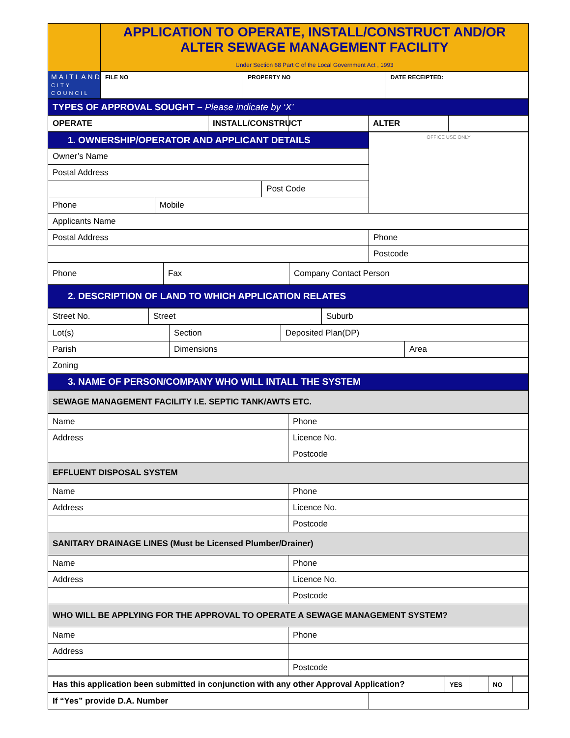| MAITLAND CITY COUNCIL | APPLICATION TO OPERATE, INSTALL/CONSTRUCT AND/OR ALTER SEWAGE MANAGEMENT FACILITY Under Section 68 Part C of the Local Government Act , 1993 | | |
| | FILE NO | PROPERTY NO | DATE RECEIPTED: |
| TYPES OF APPROVAL SOUGHT – Please indicate by ‘X’ | | | | | |
| OPERATE | | INSTALL/CONSTRUCT | | ALTER | |
| 1. OWNERSHIP/OPERATOR AND APPLICANT DETAILS | | | OFFICE USE ONLY |
| Owner’s Name | | | |
| Postal Address | | | |
| | | Post Code | |
| Phone | Mobile | | |
| Applicants Name | | | |
| Postal Address | | | Phone |
| | | | Postcode |
| Phone | Fax | Company Contact Person |
| 2. DESCRIPTION OF LAND TO WHICH APPLICATION RELATES | | |
| Street No. | Street | Suburb |
| Lot(s) | Section | Deposited Plan(DP) | |
| Parish | Dimensions | | Area |
| Zoning | | | |
| 3. NAME OF PERSON/COMPANY WHO WILL INTALL THE SYSTEM | | | |
| SEWAGE MANAGEMENT FACILITY I.E. SEPTIC TANK/AWTS ETC. | |
| Name | Phone |
| Address | Licence No. |
| | Postcode |
| EFFLUENT DISPOSAL SYSTEM | |
| Name | Phone |
| Address | Licence No. |
| | Postcode |
| SANITARY DRAINAGE LINES (Must be Licensed Plumber/Drainer) | |
| Name | Phone |
| Address | Licence No. |
| | Postcode |
| WHO WILL BE APPLYING FOR THE APPROVAL TO OPERATE A SEWAGE MANAGEMENT SYSTEM? | |
| Name | Phone |
| Address | |
| | Postcode |
| Has this application been submitted in conjunction with any other Approval Application? | YES | | NO | |
| If “Yes” provide D.A. Number | |